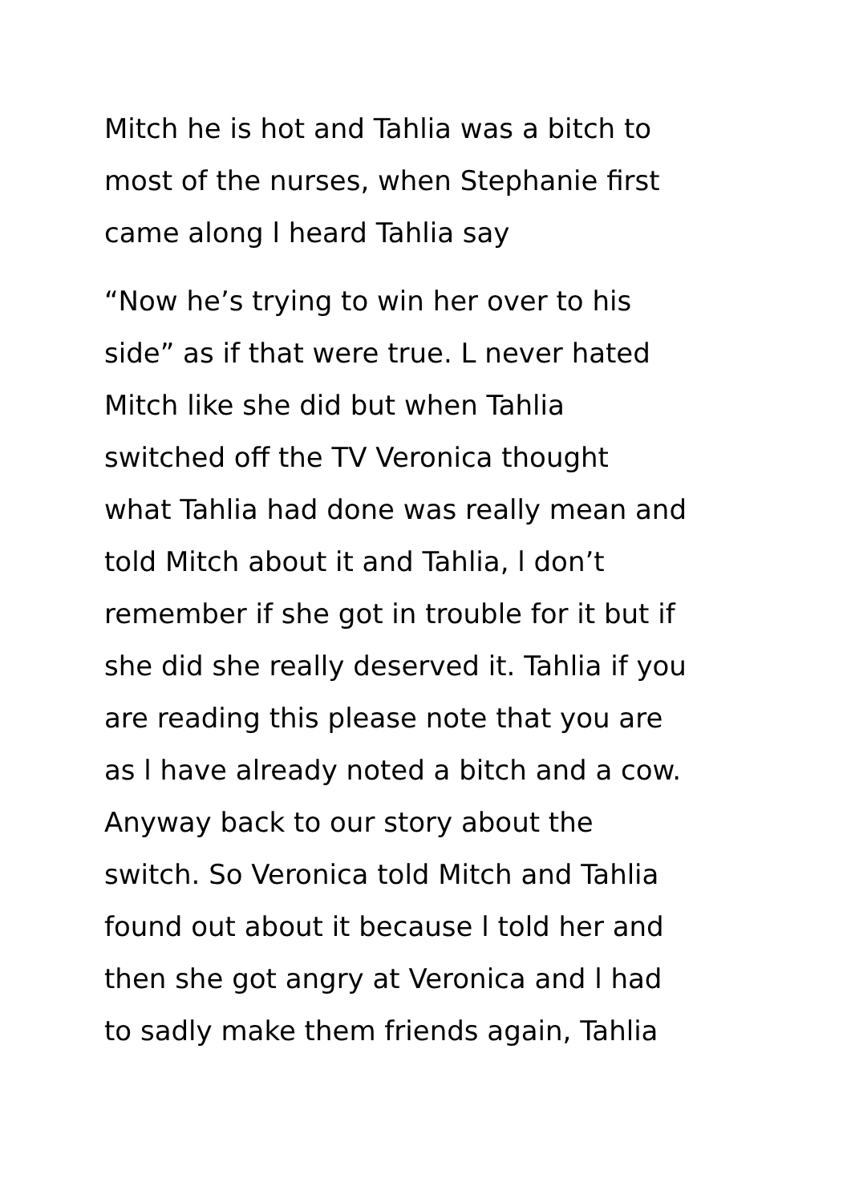Mitch he is hot and Tahlia was a bitch to
most of the nurses, when Stephanie first
came along l heard Tahlia say
“Now he’s trying to win her over to his
side” as if that were true. L never hated
Mitch like she did but when Tahlia
switched off the TV Veronica thought
what Tahlia had done was really mean and
told Mitch about it and Tahlia, l don’t
remember if she got in trouble for it but if
she did she really deserved it. Tahlia if you
are reading this please note that you are
as l have already noted a bitch and a cow.
Anyway back to our story about the
switch. So Veronica told Mitch and Tahlia
found out about it because l told her and
then she got angry at Veronica and l had
to sadly make them friends again, Tahlia